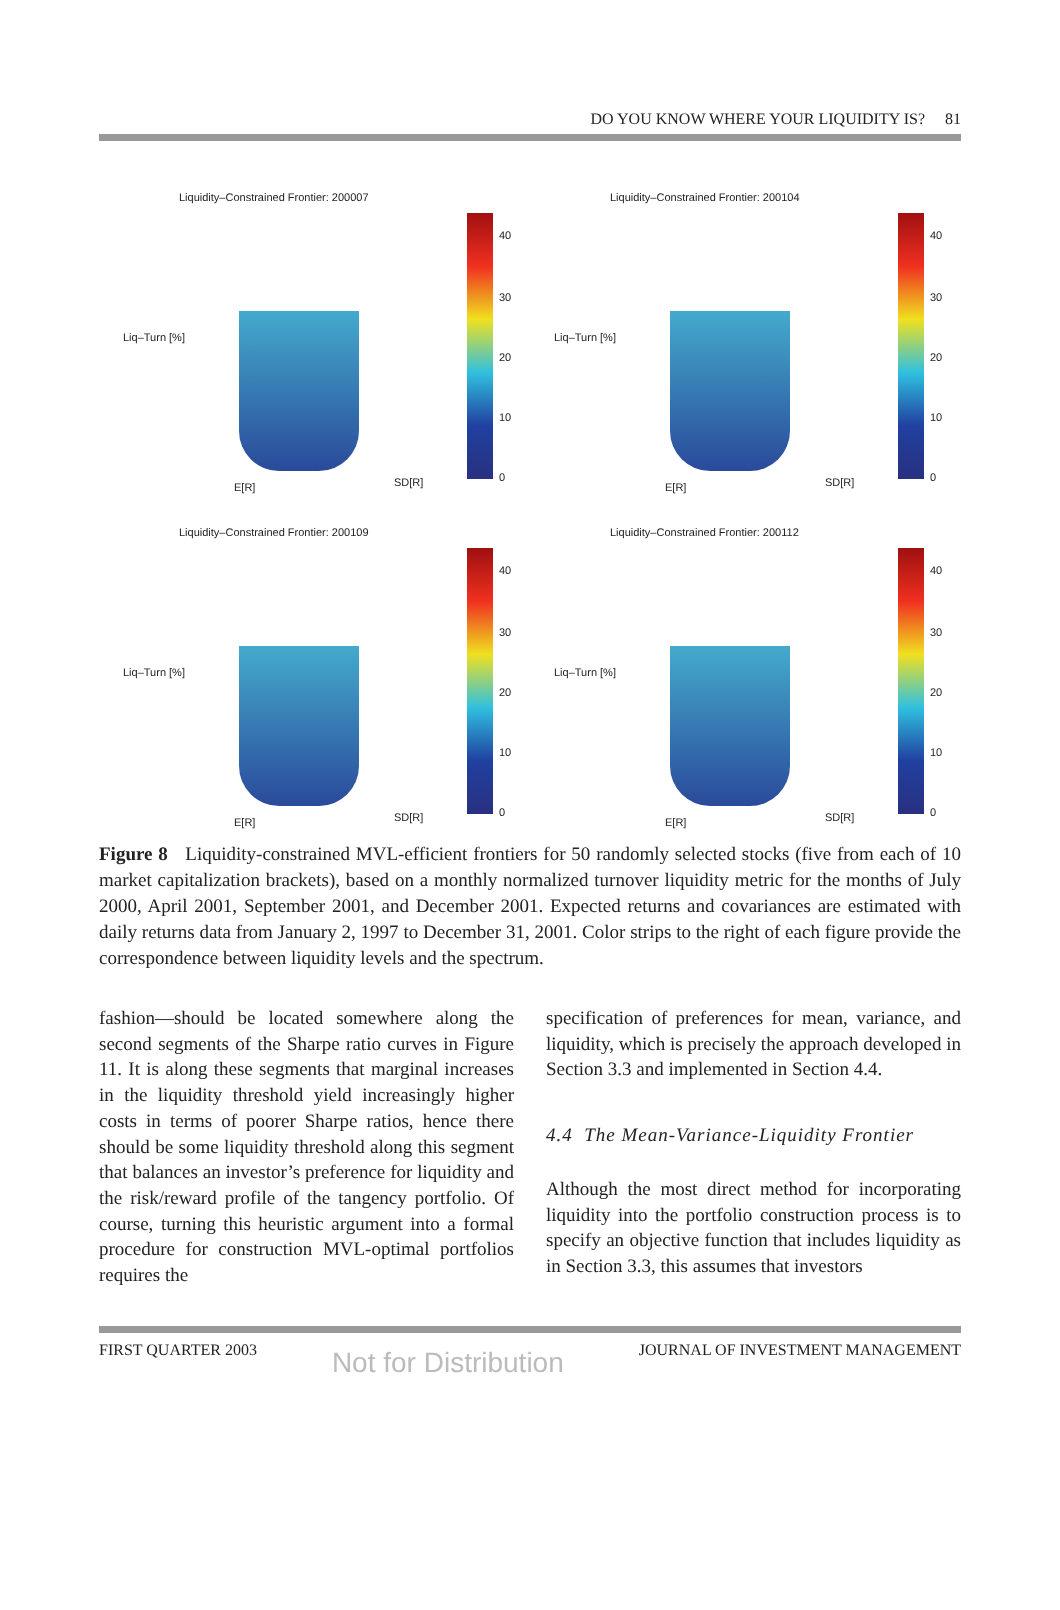DO YOU KNOW WHERE YOUR LIQUIDITY IS? 81
Liquidity–Constrained Frontier: 200007
40
30
20
10
0
Liq–Turn [%]
E[R] SD[R]
Liquidity–Constrained Frontier: 200104
40
30
20
10
0
Liq–Turn [%]
E[R] SD[R]
Liquidity–Constrained Frontier: 200109
40
30
20
10
0
Liq–Turn [%]
E[R] SD[R]
Liquidity–Constrained Frontier: 200112
40
30
20
10
0
Liq–Turn [%]
E[R] SD[R]
Figure 8 Liquidity-constrained MVL-efficient frontiers for 50 randomly selected stocks (five from each of 10 market capitalization brackets), based on a monthly normalized turnover liquidity metric for the months of July 2000, April 2001, September 2001, and December 2001. Expected returns and covariances are estimated with daily returns data from January 2, 1997 to December 31, 2001. Color strips to the right of each figure provide the correspondence between liquidity levels and the spectrum.
fashion—should be located somewhere along the second segments of the Sharpe ratio curves in Figure 11. It is along these segments that marginal increases in the liquidity threshold yield increasingly higher costs in terms of poorer Sharpe ratios, hence there should be some liquidity threshold along this segment that balances an investor’s preference for liquidity and the risk/reward profile of the tangency portfolio. Of course, turning this heuristic argument into a formal procedure for construction MVL-optimal portfolios requires the
specification of preferences for mean, variance, and liquidity, which is precisely the approach developed in Section 3.3 and implemented in Section 4.4.
4.4 The Mean-Variance-Liquidity Frontier
Although the most direct method for incorporating liquidity into the portfolio construction process is to specify an objective function that includes liquidity as in Section 3.3, this assumes that investors
FIRST QUARTER 2003 Not for Distribution JOURNAL OF INVESTMENT MANAGEMENT